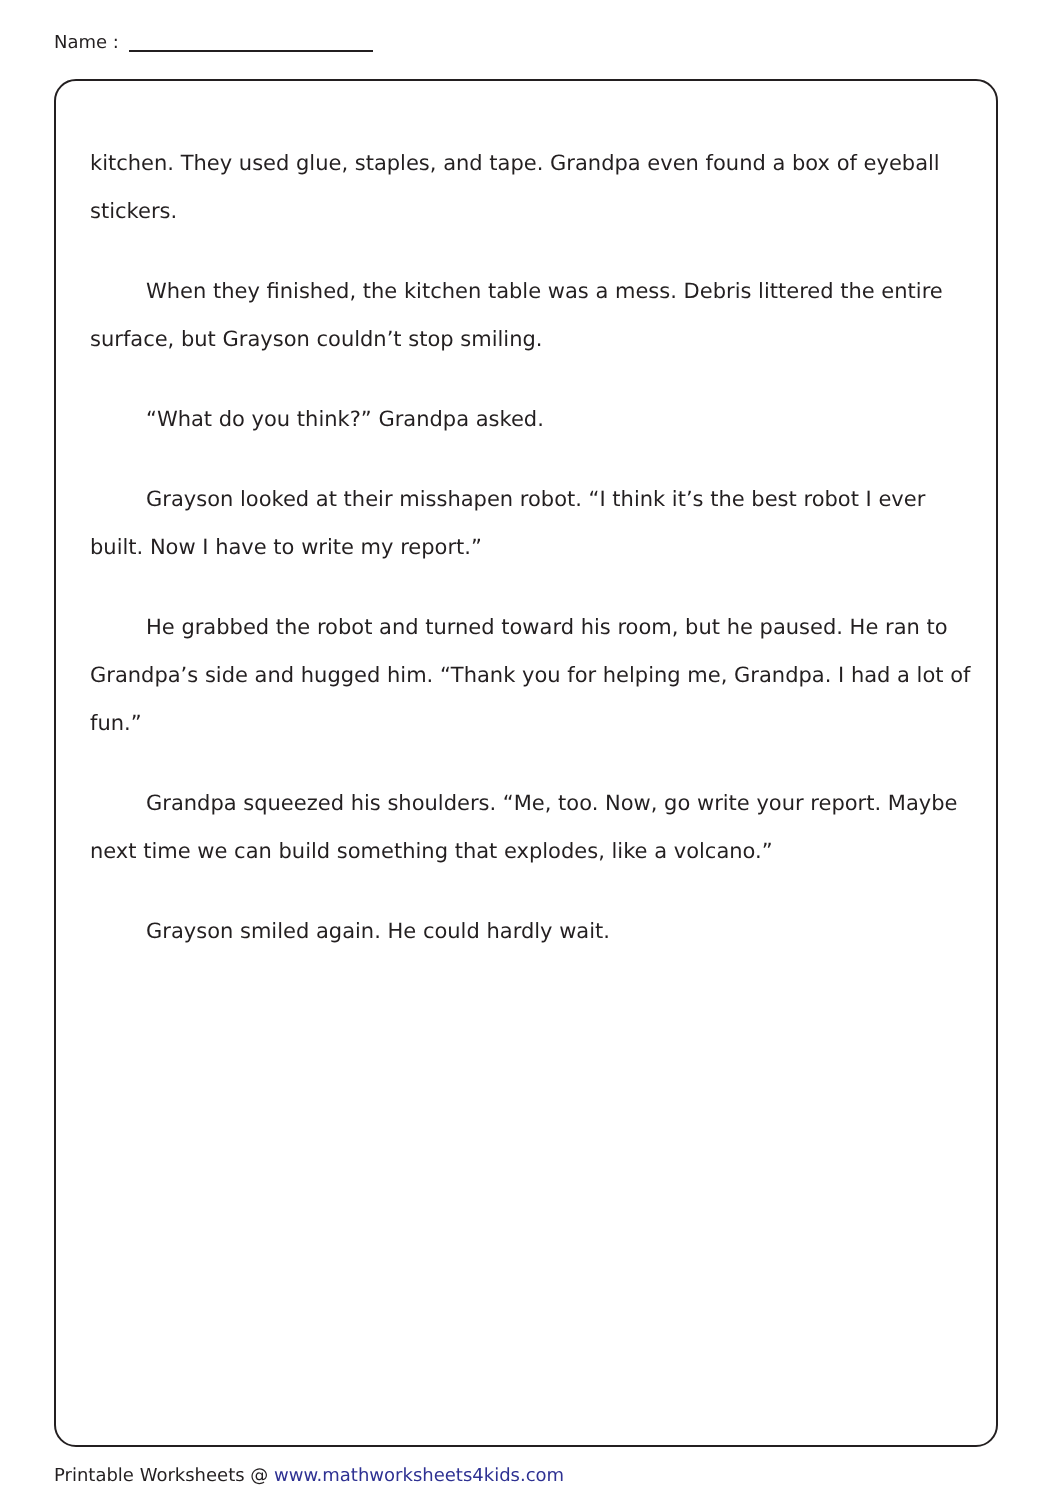Name :
kitchen. They used glue, staples, and tape. Grandpa even found a box of eyeball stickers.
When they finished, the kitchen table was a mess. Debris littered the entire surface, but Grayson couldn’t stop smiling.
“What do you think?” Grandpa asked.
Grayson looked at their misshapen robot. “I think it’s the best robot I ever built. Now I have to write my report.”
He grabbed the robot and turned toward his room, but he paused. He ran to Grandpa’s side and hugged him. “Thank you for helping me, Grandpa. I had a lot of fun.”
Grandpa squeezed his shoulders. “Me, too. Now, go write your report. Maybe next time we can build something that explodes, like a volcano.”
Grayson smiled again. He could hardly wait.
Printable Worksheets @ www.mathworksheets4kids.com